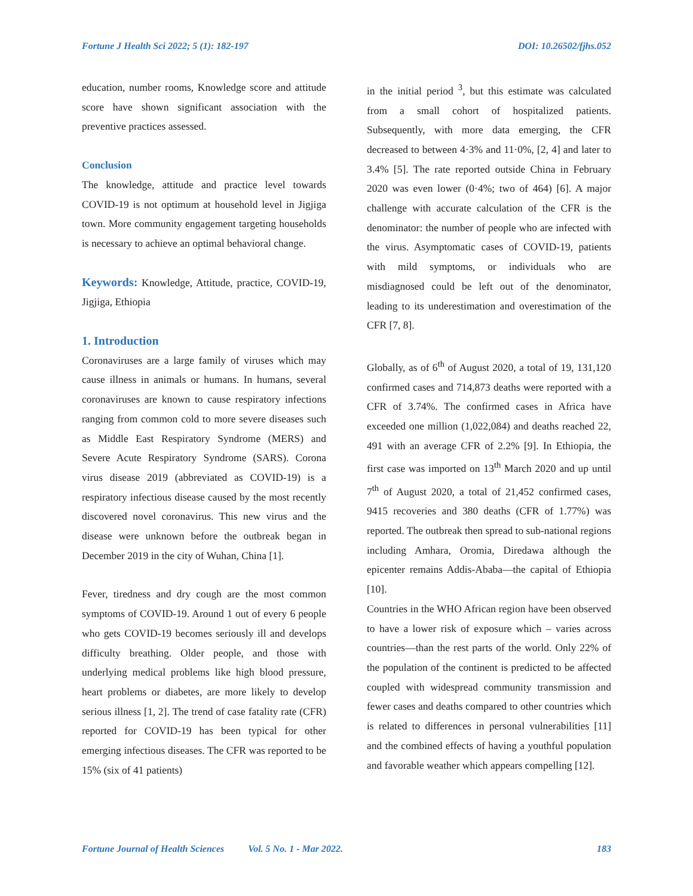Fortune J Health Sci 2022; 5 (1): 182-197 DOI: 10.26502/fjhs.052
education, number rooms, Knowledge score and attitude score have shown significant association with the preventive practices assessed.
Conclusion
The knowledge, attitude and practice level towards COVID-19 is not optimum at household level in Jigjiga town. More community engagement targeting households is necessary to achieve an optimal behavioral change.
Keywords: Knowledge, Attitude, practice, COVID-19, Jigjiga, Ethiopia
1. Introduction
Coronaviruses are a large family of viruses which may cause illness in animals or humans. In humans, several coronaviruses are known to cause respiratory infections ranging from common cold to more severe diseases such as Middle East Respiratory Syndrome (MERS) and Severe Acute Respiratory Syndrome (SARS). Corona virus disease 2019 (abbreviated as COVID-19) is a respiratory infectious disease caused by the most recently discovered novel coronavirus. This new virus and the disease were unknown before the outbreak began in December 2019 in the city of Wuhan, China [1].
Fever, tiredness and dry cough are the most common symptoms of COVID-19. Around 1 out of every 6 people who gets COVID-19 becomes seriously ill and develops difficulty breathing. Older people, and those with underlying medical problems like high blood pressure, heart problems or diabetes, are more likely to develop serious illness [1, 2]. The trend of case fatality rate (CFR) reported for COVID-19 has been typical for other emerging infectious diseases. The CFR was reported to be 15% (six of 41 patients)
in the initial period <sup>3</sup>, but this estimate was calculated from a small cohort of hospitalized patients. Subsequently, with more data emerging, the CFR decreased to between 4·3% and 11·0%, [2, 4] and later to 3.4% [5]. The rate reported outside China in February 2020 was even lower (0·4%; two of 464) [6]. A major challenge with accurate calculation of the CFR is the denominator: the number of people who are infected with the virus. Asymptomatic cases of COVID-19, patients with mild symptoms, or individuals who are misdiagnosed could be left out of the denominator, leading to its underestimation and overestimation of the CFR [7, 8].
Globally, as of 6<sup>th</sup> of August 2020, a total of 19, 131,120 confirmed cases and 714,873 deaths were reported with a CFR of 3.74%. The confirmed cases in Africa have exceeded one million (1,022,084) and deaths reached 22, 491 with an average CFR of 2.2% [9]. In Ethiopia, the first case was imported on 13<sup>th</sup> March 2020 and up until 7<sup>th</sup> of August 2020, a total of 21,452 confirmed cases, 9415 recoveries and 380 deaths (CFR of 1.77%) was reported. The outbreak then spread to sub-national regions including Amhara, Oromia, Diredawa although the epicenter remains Addis-Ababa—the capital of Ethiopia [10].
Countries in the WHO African region have been observed to have a lower risk of exposure which – varies across countries—than the rest parts of the world. Only 22% of the population of the continent is predicted to be affected coupled with widespread community transmission and fewer cases and deaths compared to other countries which is related to differences in personal vulnerabilities [11] and the combined effects of having a youthful population and favorable weather which appears compelling [12].
Fortune Journal of Health Sciences Vol. 5 No. 1 - Mar 2022. 183